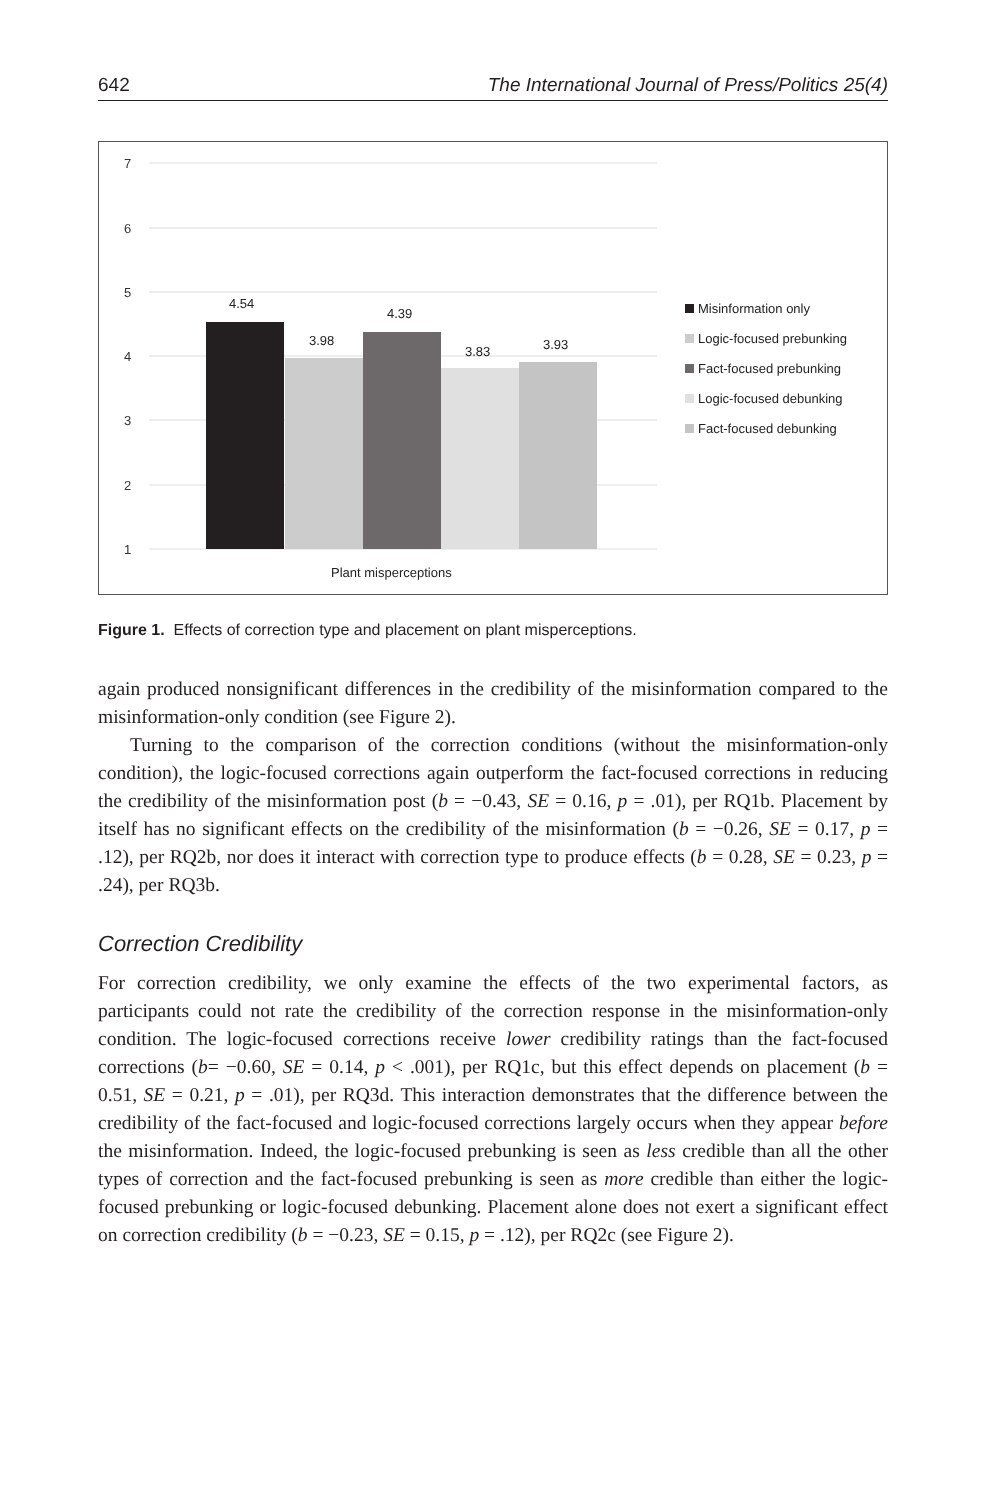642 The International Journal of Press/Politics 25(4)
7
6
5
4
3
2
1
4.54
3.98
4.39
3.83
3.93
Plant misperceptions
Misinformation only
Logic-focused prebunking
Fact-focused prebunking
Logic-focused debunking
Fact-focused debunking
Figure 1. Effects of correction type and placement on plant misperceptions.
again produced nonsignificant differences in the credibility of the misinformation compared to the misinformation-only condition (see Figure 2).
Turning to the comparison of the correction conditions (without the misinformation-only condition), the logic-focused corrections again outperform the fact-focused corrections in reducing the credibility of the misinformation post (b = −0.43, SE = 0.16, p = .01), per RQ1b. Placement by itself has no significant effects on the credibility of the misinformation (b = −0.26, SE = 0.17, p = .12), per RQ2b, nor does it interact with correction type to produce effects (b = 0.28, SE = 0.23, p = .24), per RQ3b.
Correction Credibility
For correction credibility, we only examine the effects of the two experimental factors, as participants could not rate the credibility of the correction response in the misinformation-only condition. The logic-focused corrections receive lower credibility ratings than the fact-focused corrections (b= −0.60, SE = 0.14, p < .001), per RQ1c, but this effect depends on placement (b = 0.51, SE = 0.21, p = .01), per RQ3d. This interaction demonstrates that the difference between the credibility of the fact-focused and logic-focused corrections largely occurs when they appear before the misinformation. Indeed, the logic-focused prebunking is seen as less credible than all the other types of correction and the fact-focused prebunking is seen as more credible than either the logic-focused prebunking or logic-focused debunking. Placement alone does not exert a significant effect on correction credibility (b = −0.23, SE = 0.15, p = .12), per RQ2c (see Figure 2).